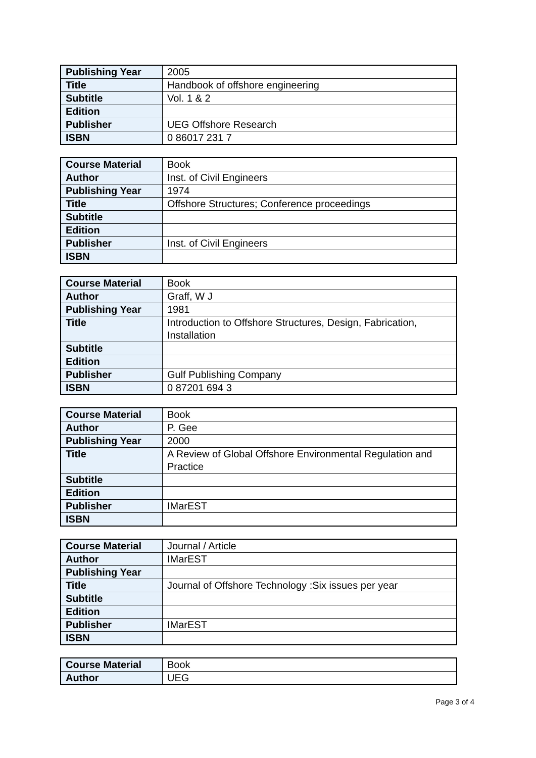| Publishing Year | 2005 |
| Title | Handbook of offshore engineering |
| Subtitle | Vol. 1 & 2 |
| Edition | |
| Publisher | UEG Offshore Research |
| ISBN | 0 86017 231 7 |
| Course Material | Book |
| Author | Inst. of Civil Engineers |
| Publishing Year | 1974 |
| Title | Offshore Structures; Conference proceedings |
| Subtitle | |
| Edition | |
| Publisher | Inst. of Civil Engineers |
| ISBN | |
| Course Material | Book |
| Author | Graff, W J |
| Publishing Year | 1981 |
| Title | Introduction to Offshore Structures, Design, Fabrication, Installation |
| Subtitle | |
| Edition | |
| Publisher | Gulf Publishing Company |
| ISBN | 0 87201 694 3 |
| Course Material | Book |
| Author | P. Gee |
| Publishing Year | 2000 |
| Title | A Review of Global Offshore Environmental Regulation and Practice |
| Subtitle | |
| Edition | |
| Publisher | IMarEST |
| ISBN | |
| Course Material | Journal / Article |
| Author | IMarEST |
| Publishing Year | |
| Title | Journal of Offshore Technology :Six issues per year |
| Subtitle | |
| Edition | |
| Publisher | IMarEST |
| ISBN | |
| Course Material | Book |
| Author | UEG |
Page 3 of 4